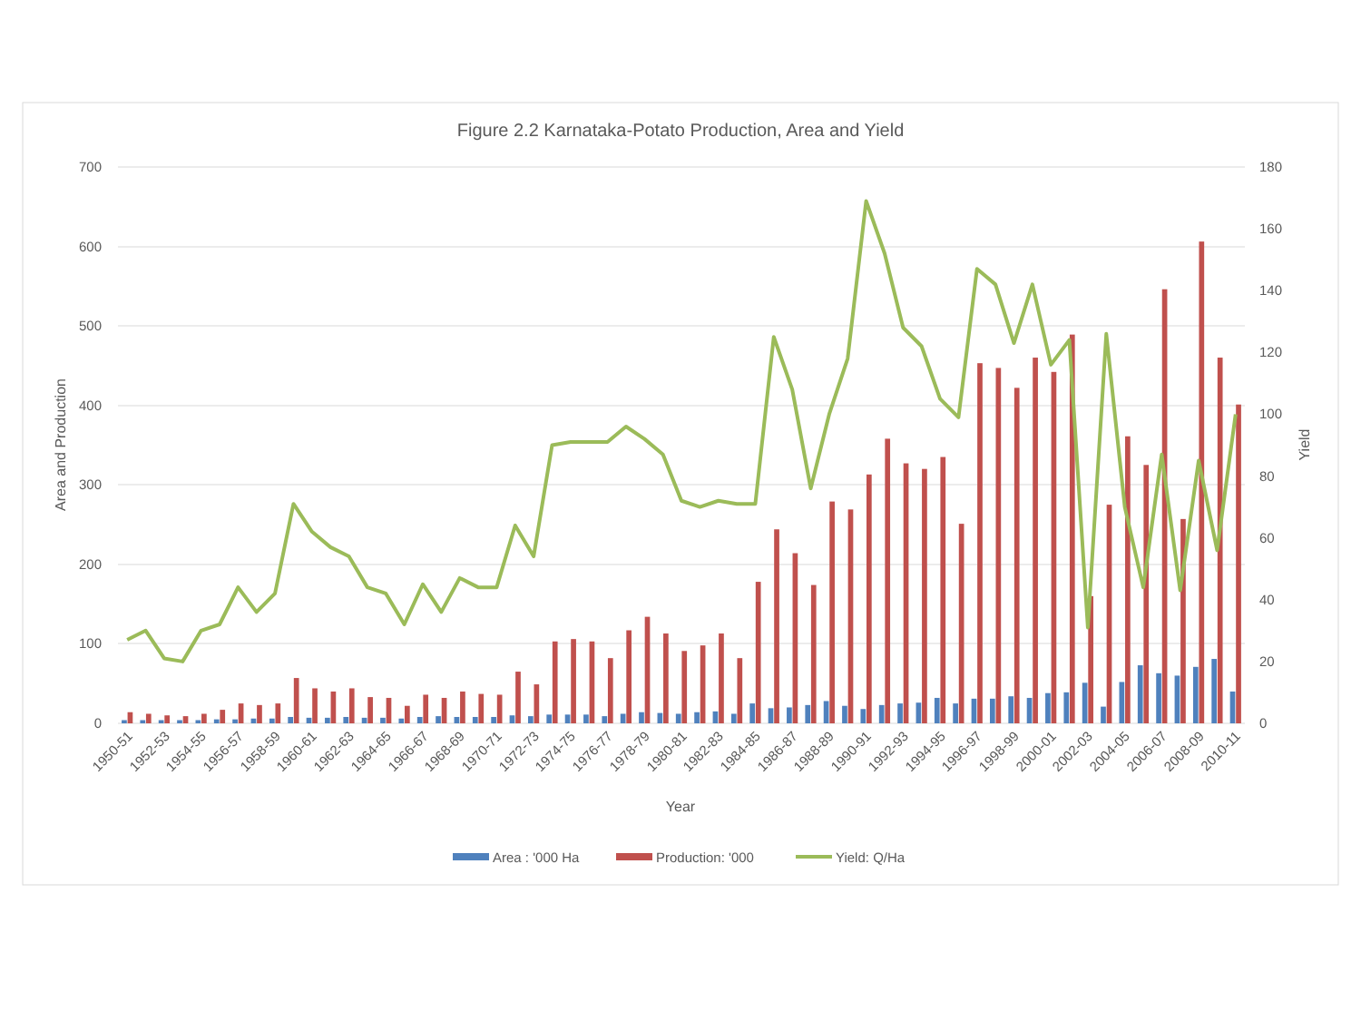Figure 2.2 Karnataka-Potato Production, Area and Yield
700
600
500
400
300
200
100
0
180
160
140
120
100
80
60
40
20
0
Area and Production
Yield
1950-51
1952-53
1954-55
1956-57
1958-59
1960-61
1962-63
1964-65
1966-67
1968-69
1970-71
1972-73
1974-75
1976-77
1978-79
1980-81
1982-83
1984-85
1986-87
1988-89
1990-91
1992-93
1994-95
1996-97
1998-99
2000-01
2002-03
2004-05
2006-07
2008-09
2010-11
Year
Area : '000 Ha
Production: '000
Yield: Q/Ha